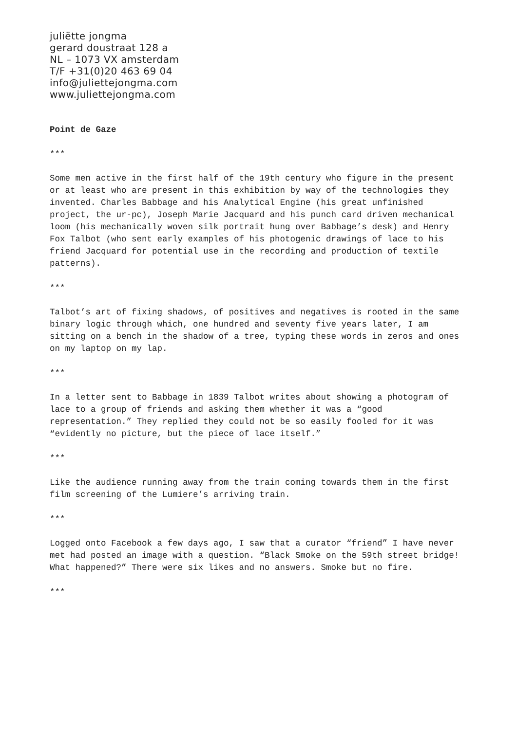juliëtte jongma
gerard doustraat 128 a
NL – 1073 VX amsterdam
T/F +31(0)20 463 69 04
info@juliettejongma.com
www.juliettejongma.com
Point de Gaze
***
Some men active in the first half of the 19th century who figure in the present or at least who are present in this exhibition by way of the technologies they invented. Charles Babbage and his Analytical Engine (his great unfinished project, the ur-pc), Joseph Marie Jacquard and his punch card driven mechanical loom (his mechanically woven silk portrait hung over Babbage’s desk) and Henry Fox Talbot (who sent early examples of his photogenic drawings of lace to his friend Jacquard for potential use in the recording and production of textile patterns).
***
Talbot’s art of fixing shadows, of positives and negatives is rooted in the same binary logic through which, one hundred and seventy five years later, I am sitting on a bench in the shadow of a tree, typing these words in zeros and ones on my laptop on my lap.
***
In a letter sent to Babbage in 1839 Talbot writes about showing a photogram of lace to a group of friends and asking them whether it was a “good representation.” They replied they could not be so easily fooled for it was “evidently no picture, but the piece of lace itself.”
***
Like the audience running away from the train coming towards them in the first film screening of the Lumiere’s arriving train.
***
Logged onto Facebook a few days ago, I saw that a curator “friend” I have never met had posted an image with a question. “Black Smoke on the 59th street bridge! What happened?” There were six likes and no answers. Smoke but no fire.
***